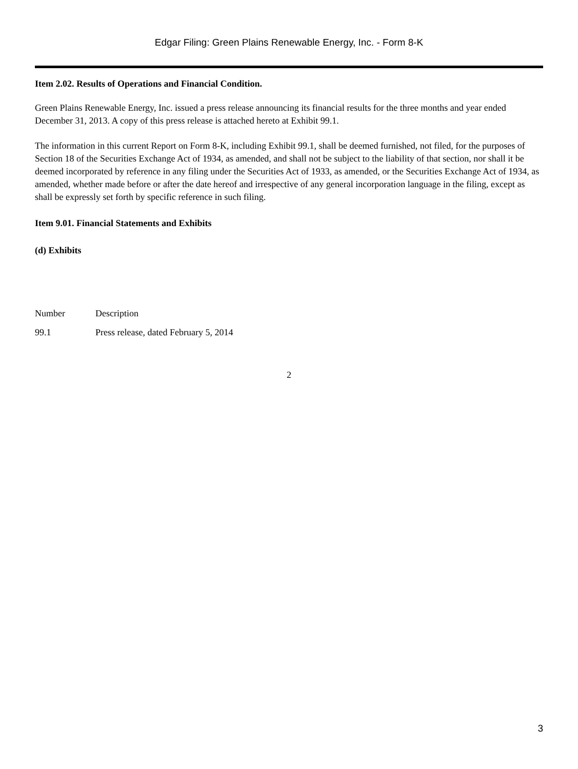Edgar Filing: Green Plains Renewable Energy, Inc. - Form 8-K
Item 2.02. Results of Operations and Financial Condition.
Green Plains Renewable Energy, Inc. issued a press release announcing its financial results for the three months and year ended December 31, 2013. A copy of this press release is attached hereto at Exhibit 99.1.
The information in this current Report on Form 8-K, including Exhibit 99.1, shall be deemed furnished, not filed, for the purposes of Section 18 of the Securities Exchange Act of 1934, as amended, and shall not be subject to the liability of that section, nor shall it be deemed incorporated by reference in any filing under the Securities Act of 1933, as amended, or the Securities Exchange Act of 1934, as amended, whether made before or after the date hereof and irrespective of any general incorporation language in the filing, except as shall be expressly set forth by specific reference in such filing.
Item 9.01. Financial Statements and Exhibits
(d) Exhibits
| Number | Description |
| 99.1 | Press release, dated February 5, 2014 |
2
3